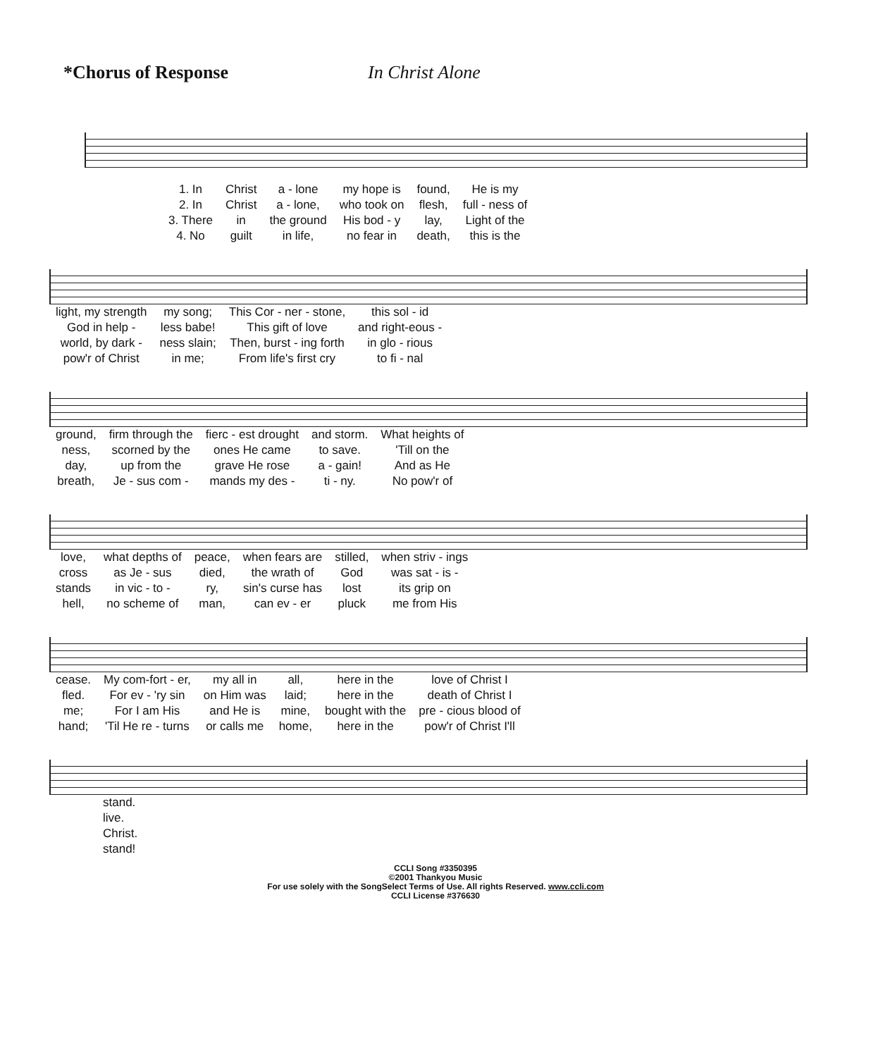*Chorus of Response In Christ Alone
| 1. In | Christ | a - lone | my hope is | found, | He is my |
| 2. In | Christ | a - lone, | who took on | flesh, | full - ness of |
| 3. There | in | the ground | His bod - y | lay, | Light of the |
| 4. No | guilt | in life, | no fear in | death, | this is the |
| light, my strength | my song; | This Cor - ner - stone, | this sol - id |
| God in help - | less babe! | This gift of love | and right-eous - |
| world, by dark - | ness slain; | Then, burst - ing forth | in glo - rious |
| pow'r of Christ | in me; | From life's first cry | to fi - nal |
| ground, | firm through the | fierc - est drought | and storm. | What heights of |
| ness, | scorned by the | ones He came | to save. | 'Till on the |
| day, | up from the | grave He rose | a - gain! | And as He |
| breath, | Je - sus com - | mands my des - | ti - ny. | No pow'r of |
| love, | what depths of | peace, | when fears are | stilled, | when striv - ings |
| cross | as Je - sus | died, | the wrath of | God | was sat - is - |
| stands | in vic - to - | ry, | sin's curse has | lost | its grip on |
| hell, | no scheme of | man, | can ev - er | pluck | me from His |
| cease. | My com-fort - er, | my all in | all, | here in the | love of Christ I |
| fled. | For ev - 'ry sin | on Him was | laid; | here in the | death of Christ I |
| me; | For I am His | and He is | mine, | bought with the | pre - cious blood of |
| hand; | 'Til He re - turns | or calls me | home, | here in the | pow'r of Christ I'll |
| stand. live. Christ. stand! |
CCLI Song #3350395
©2001 Thankyou Music
For use solely with the SongSelect Terms of Use. All rights Reserved. www.ccli.com
CCLI License #376630